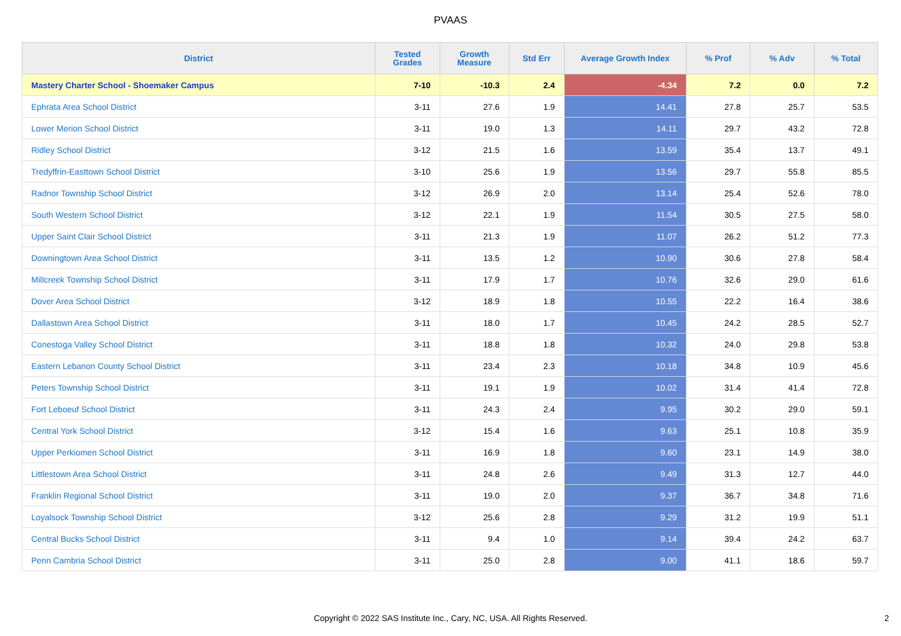PVAAS
| District | Tested Grades | Growth Measure | Std Err | Average Growth Index | % Prof | % Adv | % Total |
| --- | --- | --- | --- | --- | --- | --- | --- |
| Mastery Charter School - Shoemaker Campus | 7-10 | -10.3 | 2.4 | -4.34 | 7.2 | 0.0 | 7.2 |
| Ephrata Area School District | 3-11 | 27.6 | 1.9 | 14.41 | 27.8 | 25.7 | 53.5 |
| Lower Merion School District | 3-11 | 19.0 | 1.3 | 14.11 | 29.7 | 43.2 | 72.8 |
| Ridley School District | 3-12 | 21.5 | 1.6 | 13.59 | 35.4 | 13.7 | 49.1 |
| Tredyffrin-Easttown School District | 3-10 | 25.6 | 1.9 | 13.56 | 29.7 | 55.8 | 85.5 |
| Radnor Township School District | 3-12 | 26.9 | 2.0 | 13.14 | 25.4 | 52.6 | 78.0 |
| South Western School District | 3-12 | 22.1 | 1.9 | 11.54 | 30.5 | 27.5 | 58.0 |
| Upper Saint Clair School District | 3-11 | 21.3 | 1.9 | 11.07 | 26.2 | 51.2 | 77.3 |
| Downingtown Area School District | 3-11 | 13.5 | 1.2 | 10.90 | 30.6 | 27.8 | 58.4 |
| Millcreek Township School District | 3-11 | 17.9 | 1.7 | 10.76 | 32.6 | 29.0 | 61.6 |
| Dover Area School District | 3-12 | 18.9 | 1.8 | 10.55 | 22.2 | 16.4 | 38.6 |
| Dallastown Area School District | 3-11 | 18.0 | 1.7 | 10.45 | 24.2 | 28.5 | 52.7 |
| Conestoga Valley School District | 3-11 | 18.8 | 1.8 | 10.32 | 24.0 | 29.8 | 53.8 |
| Eastern Lebanon County School District | 3-11 | 23.4 | 2.3 | 10.18 | 34.8 | 10.9 | 45.6 |
| Peters Township School District | 3-11 | 19.1 | 1.9 | 10.02 | 31.4 | 41.4 | 72.8 |
| Fort Leboeuf School District | 3-11 | 24.3 | 2.4 | 9.95 | 30.2 | 29.0 | 59.1 |
| Central York School District | 3-12 | 15.4 | 1.6 | 9.63 | 25.1 | 10.8 | 35.9 |
| Upper Perkiomen School District | 3-11 | 16.9 | 1.8 | 9.60 | 23.1 | 14.9 | 38.0 |
| Littlestown Area School District | 3-11 | 24.8 | 2.6 | 9.49 | 31.3 | 12.7 | 44.0 |
| Franklin Regional School District | 3-11 | 19.0 | 2.0 | 9.37 | 36.7 | 34.8 | 71.6 |
| Loyalsock Township School District | 3-12 | 25.6 | 2.8 | 9.29 | 31.2 | 19.9 | 51.1 |
| Central Bucks School District | 3-11 | 9.4 | 1.0 | 9.14 | 39.4 | 24.2 | 63.7 |
| Penn Cambria School District | 3-11 | 25.0 | 2.8 | 9.00 | 41.1 | 18.6 | 59.7 |
Copyright © 2022 SAS Institute Inc., Cary, NC, USA. All Rights Reserved. 2